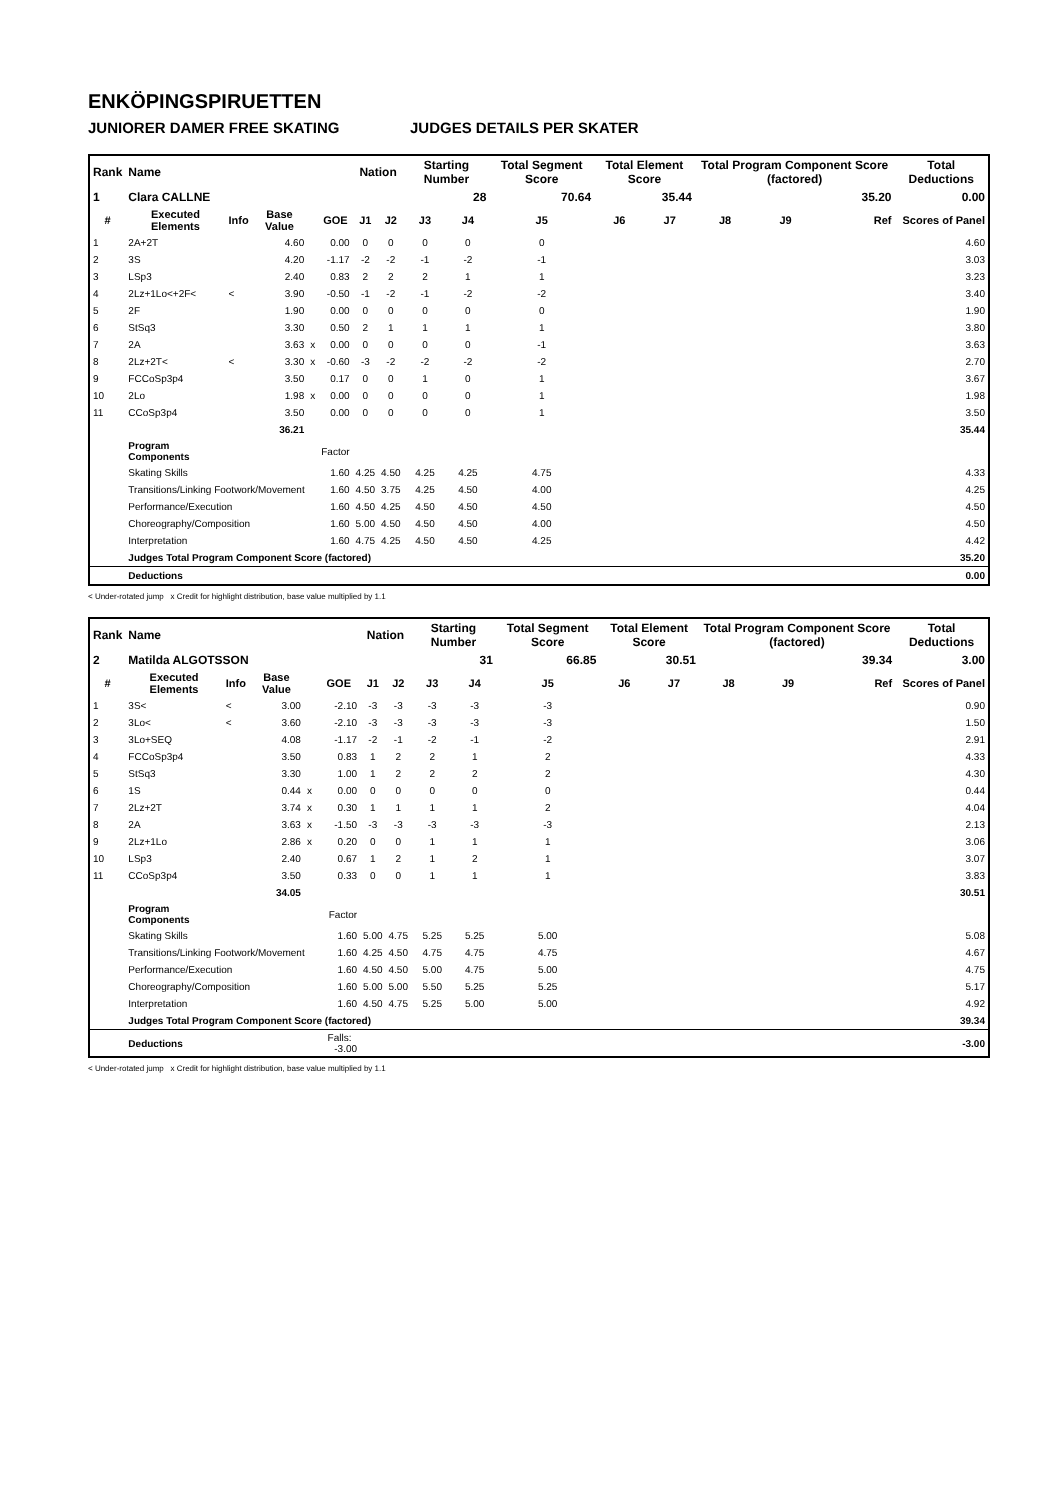ENKÖPINGSPIRUETTEN
JUNIORER DAMER FREE SKATING JUDGES DETAILS PER SKATER
| Rank | Name | | | | | Nation | | Starting Number | | Total Segment Score | Total Element Score | | Total Program Component Score (factored) | | | Total Deductions |
| 1 | Clara CALLNE | | | | | | | 28 | | 70.64 | 35.44 | | 35.20 | | | 0.00 |
| # | Executed Elements | Info | Base Value | | GOE | J1 | J2 | J3 | J4 | J5 | J6 | J7 | J8 | J9 | Ref | Scores of Panel |
| 1 | 2A+2T | | 4.60 | | 0.00 | 0 | 0 | 0 | 0 | 0 | | | | | | 4.60 |
| 2 | 3S | | 4.20 | | -1.17 | -2 | -2 | -1 | -2 | -1 | | | | | | 3.03 |
| 3 | LSp3 | | 2.40 | | 0.83 | 2 | 2 | 2 | 1 | 1 | | | | | | 3.23 |
| 4 | 2Lz+1Lo<+2F< | < | 3.90 | | -0.50 | -1 | -2 | -1 | -2 | -2 | | | | | | 3.40 |
| 5 | 2F | | 1.90 | | 0.00 | 0 | 0 | 0 | 0 | 0 | | | | | | 1.90 |
| 6 | StSq3 | | 3.30 | | 0.50 | 2 | 1 | 1 | 1 | 1 | | | | | | 3.80 |
| 7 | 2A | | 3.63 | x | 0.00 | 0 | 0 | 0 | 0 | -1 | | | | | | 3.63 |
| 8 | 2Lz+2T< | < | 3.30 | x | -0.60 | -3 | -2 | -2 | -2 | -2 | | | | | | 2.70 |
| 9 | FCCoSp3p4 | | 3.50 | | 0.17 | 0 | 0 | 1 | 0 | 1 | | | | | | 3.67 |
| 10 | 2Lo | | 1.98 | x | 0.00 | 0 | 0 | 0 | 0 | 1 | | | | | | 1.98 |
| 11 | CCoSp3p4 | | 3.50 | | 0.00 | 0 | 0 | 0 | 0 | 1 | | | | | | 3.50 |
| | | | 36.21 | | | | | | | | | | | | | 35.44 |
| | Program Components | | | | Factor | | | | | | | | | | | |
| | Skating Skills | | | | 1.60 | 4.25 | 4.50 | 4.25 | 4.25 | 4.75 | | | | | | 4.33 |
| | Transitions/Linking Footwork/Movement | | | | 1.60 | 4.50 | 3.75 | 4.25 | 4.50 | 4.00 | | | | | | 4.25 |
| | Performance/Execution | | | | 1.60 | 4.50 | 4.25 | 4.50 | 4.50 | 4.50 | | | | | | 4.50 |
| | Choreography/Composition | | | | 1.60 | 5.00 | 4.50 | 4.50 | 4.50 | 4.00 | | | | | | 4.50 |
| | Interpretation | | | | 1.60 | 4.75 | 4.25 | 4.50 | 4.50 | 4.25 | | | | | | 4.42 |
| | Judges Total Program Component Score (factored) | | | | | | | | | | | | | | | 35.20 |
| | Deductions | | | | | | | | | | | | | | | 0.00 |
< Under-rotated jump x Credit for highlight distribution, base value multiplied by 1.1
| Rank | Name | | | | | Nation | | Starting Number | | Total Segment Score | Total Element Score | | Total Program Component Score (factored) | | | Total Deductions |
| 2 | Matilda ALGOTSSON | | | | | | | 31 | | 66.85 | 30.51 | | 39.34 | | | 3.00 |
| # | Executed Elements | Info | Base Value | | GOE | J1 | J2 | J3 | J4 | J5 | J6 | J7 | J8 | J9 | Ref | Scores of Panel |
| 1 | 3S< | < | 3.00 | | -2.10 | -3 | -3 | -3 | -3 | -3 | | | | | | 0.90 |
| 2 | 3Lo< | < | 3.60 | | -2.10 | -3 | -3 | -3 | -3 | -3 | | | | | | 1.50 |
| 3 | 3Lo+SEQ | | 4.08 | | -1.17 | -2 | -1 | -2 | -1 | -2 | | | | | | 2.91 |
| 4 | FCCoSp3p4 | | 3.50 | | 0.83 | 1 | 2 | 2 | 1 | 2 | | | | | | 4.33 |
| 5 | StSq3 | | 3.30 | | 1.00 | 1 | 2 | 2 | 2 | 2 | | | | | | 4.30 |
| 6 | 1S | | 0.44 | x | 0.00 | 0 | 0 | 0 | 0 | 0 | | | | | | 0.44 |
| 7 | 2Lz+2T | | 3.74 | x | 0.30 | 1 | 1 | 1 | 1 | 2 | | | | | | 4.04 |
| 8 | 2A | | 3.63 | x | -1.50 | -3 | -3 | -3 | -3 | -3 | | | | | | 2.13 |
| 9 | 2Lz+1Lo | | 2.86 | x | 0.20 | 0 | 0 | 1 | 1 | 1 | | | | | | 3.06 |
| 10 | LSp3 | | 2.40 | | 0.67 | 1 | 2 | 1 | 2 | 1 | | | | | | 3.07 |
| 11 | CCoSp3p4 | | 3.50 | | 0.33 | 0 | 0 | 1 | 1 | 1 | | | | | | 3.83 |
| | | | 34.05 | | | | | | | | | | | | | 30.51 |
| | Program Components | | | | Factor | | | | | | | | | | | |
| | Skating Skills | | | | 1.60 | 5.00 | 4.75 | 5.25 | 5.25 | 5.00 | | | | | | 5.08 |
| | Transitions/Linking Footwork/Movement | | | | 1.60 | 4.25 | 4.50 | 4.75 | 4.75 | 4.75 | | | | | | 4.67 |
| | Performance/Execution | | | | 1.60 | 4.50 | 4.50 | 5.00 | 4.75 | 5.00 | | | | | | 4.75 |
| | Choreography/Composition | | | | 1.60 | 5.00 | 5.00 | 5.50 | 5.25 | 5.25 | | | | | | 5.17 |
| | Interpretation | | | | 1.60 | 4.50 | 4.75 | 5.25 | 5.00 | 5.00 | | | | | | 4.92 |
| | Judges Total Program Component Score (factored) | | | | | | | | | | | | | | | 39.34 |
| | Deductions | | | Falls: -3.00 | | | | | | | | | | | | -3.00 |
< Under-rotated jump x Credit for highlight distribution, base value multiplied by 1.1